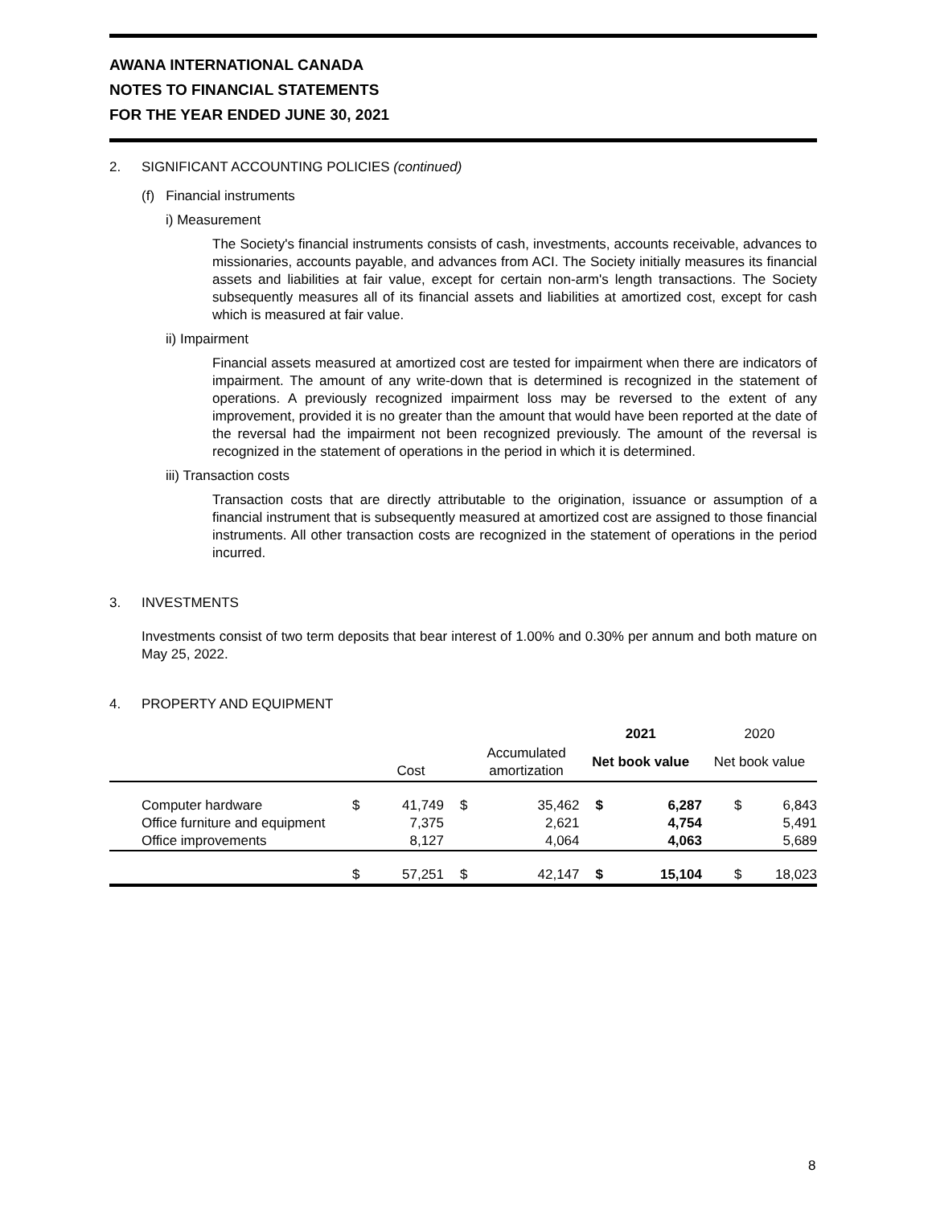AWANA INTERNATIONAL CANADA
NOTES TO FINANCIAL STATEMENTS
FOR THE YEAR ENDED JUNE 30, 2021
2. SIGNIFICANT ACCOUNTING POLICIES (continued)
(f) Financial instruments
i) Measurement
The Society's financial instruments consists of cash, investments, accounts receivable, advances to missionaries, accounts payable, and advances from ACI. The Society initially measures its financial assets and liabilities at fair value, except for certain non-arm's length transactions. The Society subsequently measures all of its financial assets and liabilities at amortized cost, except for cash which is measured at fair value.
ii) Impairment
Financial assets measured at amortized cost are tested for impairment when there are indicators of impairment. The amount of any write-down that is determined is recognized in the statement of operations. A previously recognized impairment loss may be reversed to the extent of any improvement, provided it is no greater than the amount that would have been reported at the date of the reversal had the impairment not been recognized previously. The amount of the reversal is recognized in the statement of operations in the period in which it is determined.
iii) Transaction costs
Transaction costs that are directly attributable to the origination, issuance or assumption of a financial instrument that is subsequently measured at amortized cost are assigned to those financial instruments. All other transaction costs are recognized in the statement of operations in the period incurred.
3. INVESTMENTS
Investments consist of two term deposits that bear interest of 1.00% and 0.30% per annum and both mature on May 25, 2022.
4. PROPERTY AND EQUIPMENT
| | | | | | 2021 | | 2020 | |
| --- | --- | --- | --- | --- | --- | --- | --- | --- |
| | | Cost | | Accumulated amortization | Net book value | | Net book value | |
| Computer hardware | $ | 41,749 | $ | 35,462 | $ | 6,287 | $ | 6,843 |
| Office furniture and equipment | | 7,375 | | 2,621 | | 4,754 | | 5,491 |
| Office improvements | | 8,127 | | 4,064 | | 4,063 | | 5,689 |
| | $ | 57,251 | $ | 42,147 | $ | 15,104 | $ | 18,023 |
8